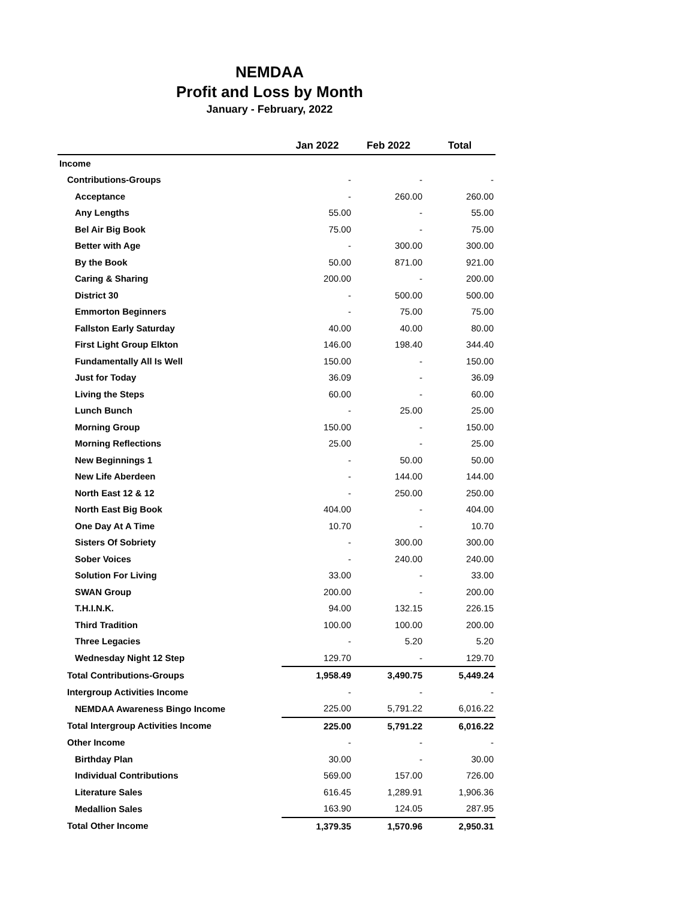NEMDAA
Profit and Loss by Month
January - February, 2022
| | Jan 2022 | Feb 2022 | Total |
| --- | --- | --- | --- |
| Income | | | |
| Contributions-Groups | - | - | - |
| Acceptance | - | 260.00 | 260.00 |
| Any Lengths | 55.00 | - | 55.00 |
| Bel Air Big Book | 75.00 | - | 75.00 |
| Better with Age | - | 300.00 | 300.00 |
| By the Book | 50.00 | 871.00 | 921.00 |
| Caring & Sharing | 200.00 | - | 200.00 |
| District 30 | - | 500.00 | 500.00 |
| Emmorton Beginners | - | 75.00 | 75.00 |
| Fallston Early Saturday | 40.00 | 40.00 | 80.00 |
| First Light Group Elkton | 146.00 | 198.40 | 344.40 |
| Fundamentally All Is Well | 150.00 | - | 150.00 |
| Just for Today | 36.09 | - | 36.09 |
| Living the Steps | 60.00 | - | 60.00 |
| Lunch Bunch | - | 25.00 | 25.00 |
| Morning Group | 150.00 | - | 150.00 |
| Morning Reflections | 25.00 | - | 25.00 |
| New Beginnings 1 | - | 50.00 | 50.00 |
| New Life Aberdeen | - | 144.00 | 144.00 |
| North East 12 & 12 | - | 250.00 | 250.00 |
| North East Big Book | 404.00 | - | 404.00 |
| One Day At A Time | 10.70 | - | 10.70 |
| Sisters Of Sobriety | - | 300.00 | 300.00 |
| Sober Voices | - | 240.00 | 240.00 |
| Solution For Living | 33.00 | - | 33.00 |
| SWAN Group | 200.00 | - | 200.00 |
| T.H.I.N.K. | 94.00 | 132.15 | 226.15 |
| Third Tradition | 100.00 | 100.00 | 200.00 |
| Three Legacies | - | 5.20 | 5.20 |
| Wednesday Night 12 Step | 129.70 | - | 129.70 |
| Total Contributions-Groups | 1,958.49 | 3,490.75 | 5,449.24 |
| Intergroup Activities Income | - | - | - |
| NEMDAA Awareness Bingo Income | 225.00 | 5,791.22 | 6,016.22 |
| Total Intergroup Activities Income | 225.00 | 5,791.22 | 6,016.22 |
| Other Income | - | - | - |
| Birthday Plan | 30.00 | - | 30.00 |
| Individual Contributions | 569.00 | 157.00 | 726.00 |
| Literature Sales | 616.45 | 1,289.91 | 1,906.36 |
| Medallion Sales | 163.90 | 124.05 | 287.95 |
| Total Other Income | 1,379.35 | 1,570.96 | 2,950.31 |